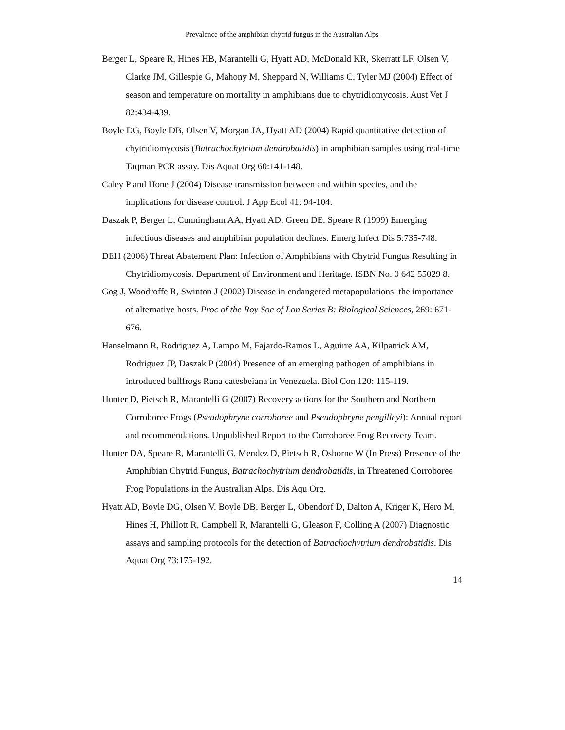Prevalence of the amphibian chytrid fungus in the Australian Alps
Berger L, Speare R, Hines HB, Marantelli G, Hyatt AD, McDonald KR, Skerratt LF, Olsen V, Clarke JM, Gillespie G, Mahony M, Sheppard N, Williams C, Tyler MJ (2004) Effect of season and temperature on mortality in amphibians due to chytridiomycosis. Aust Vet J 82:434-439.
Boyle DG, Boyle DB, Olsen V, Morgan JA, Hyatt AD (2004) Rapid quantitative detection of chytridiomycosis (Batrachochytrium dendrobatidis) in amphibian samples using real-time Taqman PCR assay. Dis Aquat Org 60:141-148.
Caley P and Hone J (2004) Disease transmission between and within species, and the implications for disease control. J App Ecol 41: 94-104.
Daszak P, Berger L, Cunningham AA, Hyatt AD, Green DE, Speare R (1999) Emerging infectious diseases and amphibian population declines. Emerg Infect Dis 5:735-748.
DEH (2006) Threat Abatement Plan: Infection of Amphibians with Chytrid Fungus Resulting in Chytridiomycosis. Department of Environment and Heritage. ISBN No. 0 642 55029 8.
Gog J, Woodroffe R, Swinton J (2002) Disease in endangered metapopulations: the importance of alternative hosts. Proc of the Roy Soc of Lon Series B: Biological Sciences, 269: 671-676.
Hanselmann R, Rodriguez A, Lampo M, Fajardo-Ramos L, Aguirre AA, Kilpatrick AM, Rodriguez JP, Daszak P (2004) Presence of an emerging pathogen of amphibians in introduced bullfrogs Rana catesbeiana in Venezuela. Biol Con 120: 115-119.
Hunter D, Pietsch R, Marantelli G (2007) Recovery actions for the Southern and Northern Corroboree Frogs (Pseudophryne corroboree and Pseudophryne pengilleyi): Annual report and recommendations. Unpublished Report to the Corroboree Frog Recovery Team.
Hunter DA, Speare R, Marantelli G, Mendez D, Pietsch R, Osborne W (In Press) Presence of the Amphibian Chytrid Fungus, Batrachochytrium dendrobatidis, in Threatened Corroboree Frog Populations in the Australian Alps. Dis Aqu Org.
Hyatt AD, Boyle DG, Olsen V, Boyle DB, Berger L, Obendorf D, Dalton A, Kriger K, Hero M, Hines H, Phillott R, Campbell R, Marantelli G, Gleason F, Colling A (2007) Diagnostic assays and sampling protocols for the detection of Batrachochytrium dendrobatidis. Dis Aquat Org 73:175-192.
14